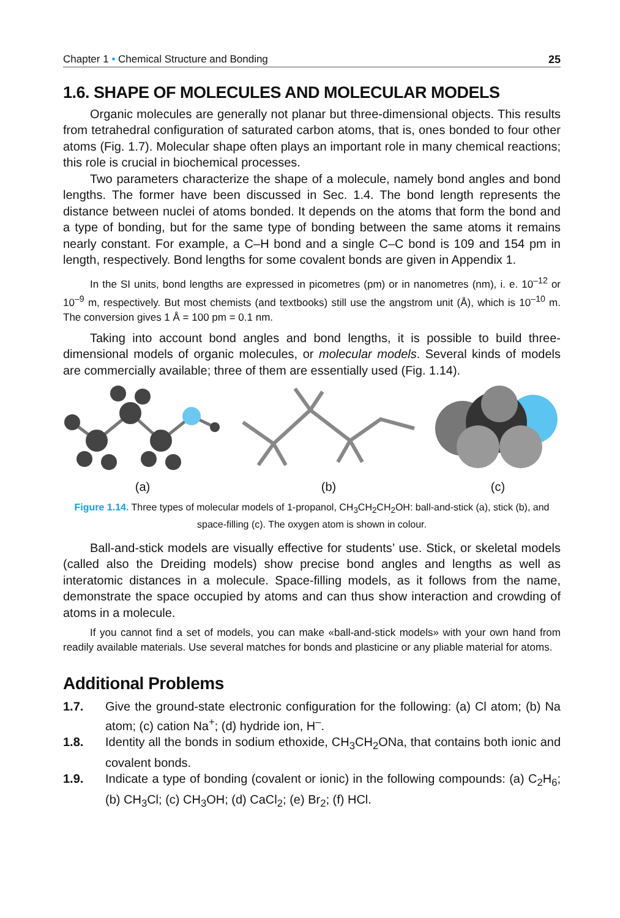Chapter 1 • Chemical Structure and Bonding 25
1.6. SHAPE OF MOLECULES AND MOLECULAR MODELS
Organic molecules are generally not planar but three-dimensional objects. This results from tetrahedral configuration of saturated carbon atoms, that is, ones bonded to four other atoms (Fig. 1.7). Molecular shape often plays an important role in many chemical reactions; this role is crucial in biochemical processes.
Two parameters characterize the shape of a molecule, namely bond angles and bond lengths. The former have been discussed in Sec. 1.4. The bond length represents the distance between nuclei of atoms bonded. It depends on the atoms that form the bond and a type of bonding, but for the same type of bonding between the same atoms it remains nearly constant. For example, a C–H bond and a single C–C bond is 109 and 154 pm in length, respectively. Bond lengths for some covalent bonds are given in Appendix 1.
In the SI units, bond lengths are expressed in picometres (pm) or in nanometres (nm), i. e. 10<sup>–12</sup> or 10<sup>–9</sup> m, respectively. But most chemists (and textbooks) still use the angstrom unit (Å), which is 10<sup>–10</sup> m. The conversion gives 1 Å = 100 pm = 0.1 nm.
Taking into account bond angles and bond lengths, it is possible to build three-dimensional models of organic molecules, or molecular models. Several kinds of models are commercially available; three of them are essentially used (Fig. 1.14).
(a)
(b)
(c)
Figure 1.14. Three types of molecular models of 1-propanol, CH<sub>3</sub>CH<sub>2</sub>CH<sub>2</sub>OH: ball-and-stick (a), stick (b), and space-filling (c). The oxygen atom is shown in colour.
Ball-and-stick models are visually effective for students’ use. Stick, or skeletal models (called also the Dreiding models) show precise bond angles and lengths as well as interatomic distances in a molecule. Space-filling models, as it follows from the name, demonstrate the space occupied by atoms and can thus show interaction and crowding of atoms in a molecule.
If you cannot find a set of models, you can make «ball-and-stick models» with your own hand from readily available materials. Use several matches for bonds and plasticine or any pliable material for atoms.
Additional Problems
1.7. Give the ground-state electronic configuration for the following: (a) Cl atom; (b) Na atom; (c) cation Na<sup>+</sup>; (d) hydride ion, H<sup>–</sup>.
1.8. Identity all the bonds in sodium ethoxide, CH<sub>3</sub>CH<sub>2</sub>ONa, that contains both ionic and covalent bonds.
1.9. Indicate a type of bonding (covalent or ionic) in the following compounds: (a) C<sub>2</sub>H<sub>6</sub>; (b) CH<sub>3</sub>Cl; (c) CH<sub>3</sub>OH; (d) CaCl<sub>2</sub>; (e) Br<sub>2</sub>; (f) HCl.